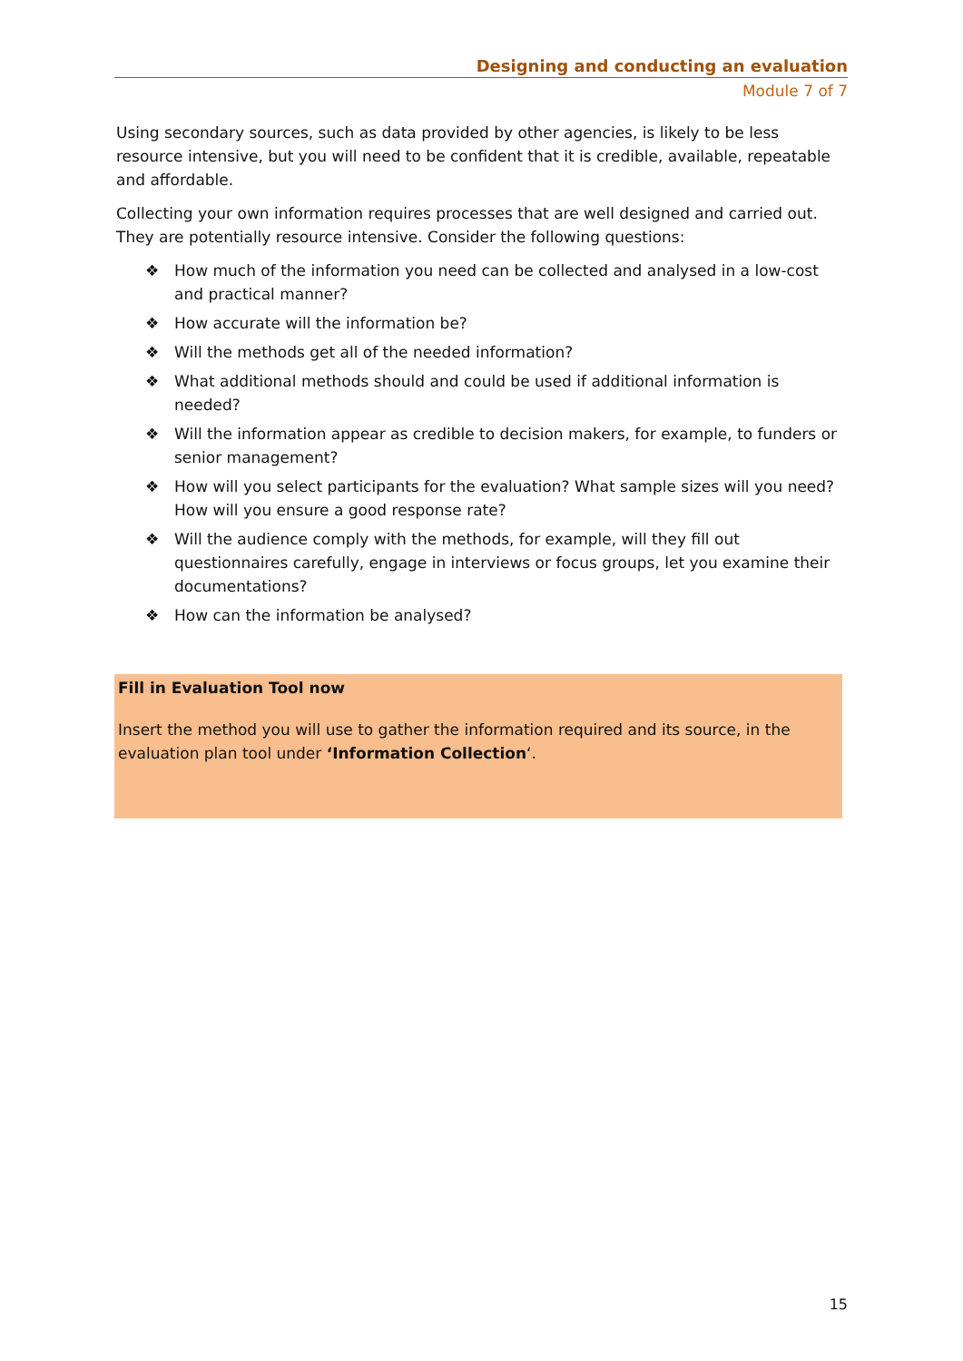Designing and conducting an evaluation
Module 7 of 7
Using secondary sources, such as data provided by other agencies, is likely to be less resource intensive, but you will need to be confident that it is credible, available, repeatable and affordable.
Collecting your own information requires processes that are well designed and carried out. They are potentially resource intensive. Consider the following questions:
❖ How much of the information you need can be collected and analysed in a low-cost and practical manner?
❖ How accurate will the information be?
❖ Will the methods get all of the needed information?
❖ What additional methods should and could be used if additional information is needed?
❖ Will the information appear as credible to decision makers, for example, to funders or senior management?
❖ How will you select participants for the evaluation? What sample sizes will you need? How will you ensure a good response rate?
❖ Will the audience comply with the methods, for example, will they fill out questionnaires carefully, engage in interviews or focus groups, let you examine their documentations?
❖ How can the information be analysed?
Fill in Evaluation Tool now
Insert the method you will use to gather the information required and its source, in the evaluation plan tool under ‘Information Collection‘.
15